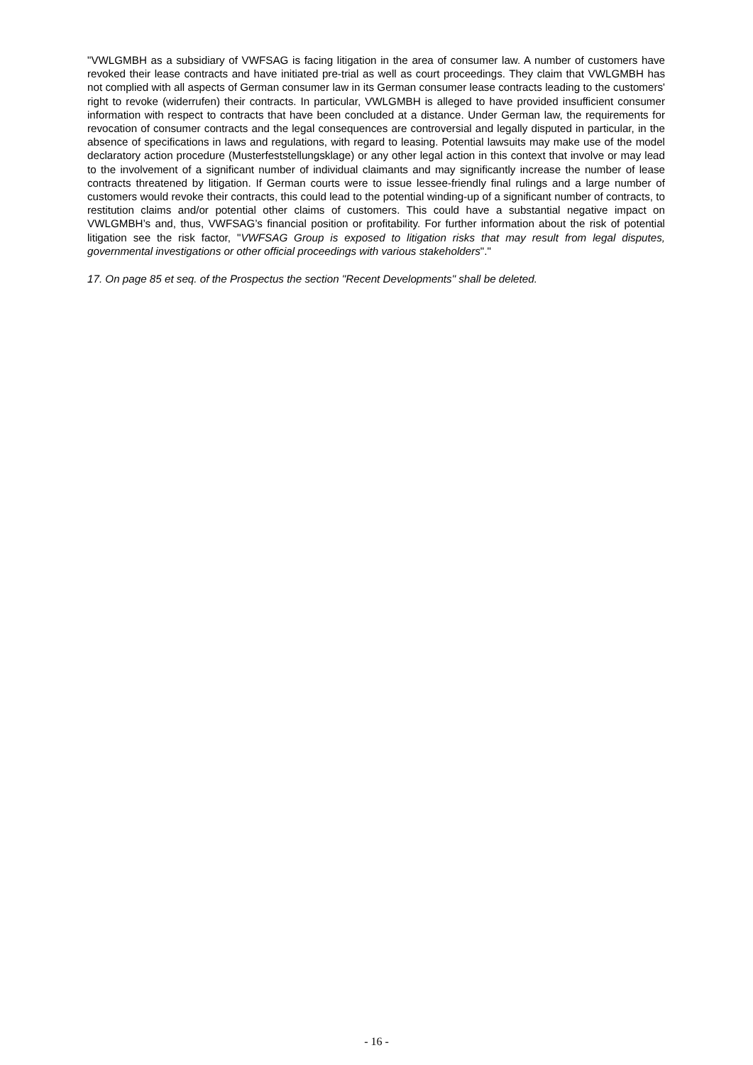"VWLGMBH as a subsidiary of VWFSAG is facing litigation in the area of consumer law. A number of customers have revoked their lease contracts and have initiated pre-trial as well as court proceedings. They claim that VWLGMBH has not complied with all aspects of German consumer law in its German consumer lease contracts leading to the customers' right to revoke (widerrufen) their contracts. In particular, VWLGMBH is alleged to have provided insufficient consumer information with respect to contracts that have been concluded at a distance. Under German law, the requirements for revocation of consumer contracts and the legal consequences are controversial and legally disputed in particular, in the absence of specifications in laws and regulations, with regard to leasing. Potential lawsuits may make use of the model declaratory action procedure (Musterfeststellungsklage) or any other legal action in this context that involve or may lead to the involvement of a significant number of individual claimants and may significantly increase the number of lease contracts threatened by litigation. If German courts were to issue lessee-friendly final rulings and a large number of customers would revoke their contracts, this could lead to the potential winding-up of a significant number of contracts, to restitution claims and/or potential other claims of customers. This could have a substantial negative impact on VWLGMBH’s and, thus, VWFSAG’s financial position or profitability. For further information about the risk of potential litigation see the risk factor, "VWFSAG Group is exposed to litigation risks that may result from legal disputes, governmental investigations or other official proceedings with various stakeholders"."
17. On page 85 et seq. of the Prospectus the section "Recent Developments" shall be deleted.
- 16 -